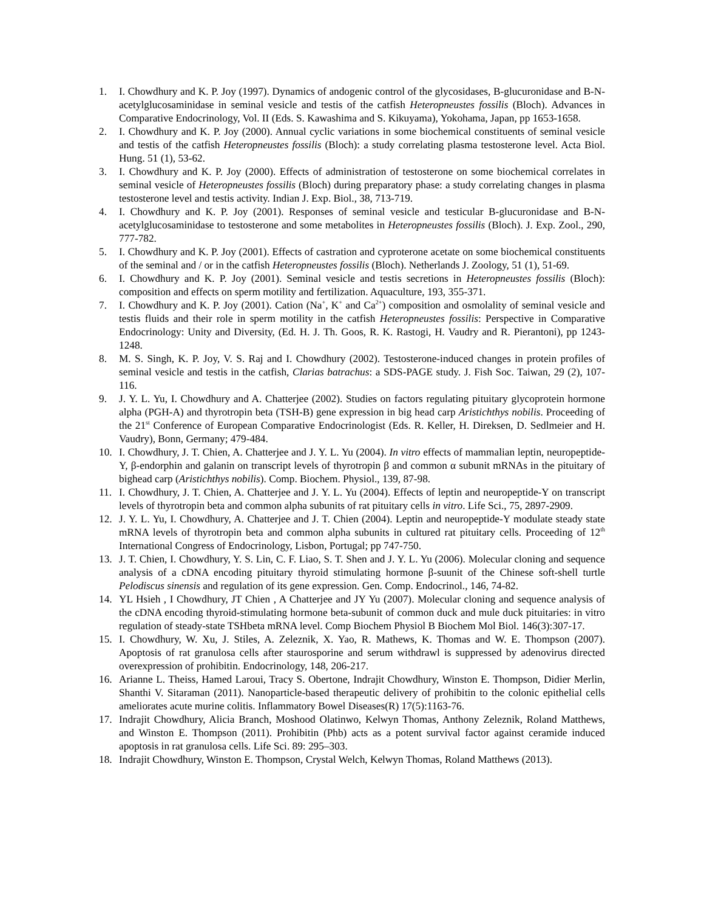1. I. Chowdhury and K. P. Joy (1997). Dynamics of andogenic control of the glycosidases, B-glucuronidase and B-N-acetylglucosaminidase in seminal vesicle and testis of the catfish Heteropneustes fossilis (Bloch). Advances in Comparative Endocrinology, Vol. II (Eds. S. Kawashima and S. Kikuyama), Yokohama, Japan, pp 1653-1658.
2. I. Chowdhury and K. P. Joy (2000). Annual cyclic variations in some biochemical constituents of seminal vesicle and testis of the catfish Heteropneustes fossilis (Bloch): a study correlating plasma testosterone level. Acta Biol. Hung. 51 (1), 53-62.
3. I. Chowdhury and K. P. Joy (2000). Effects of administration of testosterone on some biochemical correlates in seminal vesicle of Heteropneustes fossilis (Bloch) during preparatory phase: a study correlating changes in plasma testosterone level and testis activity. Indian J. Exp. Biol., 38, 713-719.
4. I. Chowdhury and K. P. Joy (2001). Responses of seminal vesicle and testicular B-glucuronidase and B-N-acetylglucosaminidase to testosterone and some metabolites in Heteropneustes fossilis (Bloch). J. Exp. Zool., 290, 777-782.
5. I. Chowdhury and K. P. Joy (2001). Effects of castration and cyproterone acetate on some biochemical constituents of the seminal and / or in the catfish Heteropneustes fossilis (Bloch). Netherlands J. Zoology, 51 (1), 51-69.
6. I. Chowdhury and K. P. Joy (2001). Seminal vesicle and testis secretions in Heteropneustes fossilis (Bloch): composition and effects on sperm motility and fertilization. Aquaculture, 193, 355-371.
7. I. Chowdhury and K. P. Joy (2001). Cation (Na<sup>+</sup>, K<sup>+</sup> and Ca<sup>2+</sup>) composition and osmolality of seminal vesicle and testis fluids and their role in sperm motility in the catfish Heteropneustes fossilis: Perspective in Comparative Endocrinology: Unity and Diversity, (Ed. H. J. Th. Goos, R. K. Rastogi, H. Vaudry and R. Pierantoni), pp 1243-1248.
8. M. S. Singh, K. P. Joy, V. S. Raj and I. Chowdhury (2002). Testosterone-induced changes in protein profiles of seminal vesicle and testis in the catfish, Clarias batrachus: a SDS-PAGE study. J. Fish Soc. Taiwan, 29 (2), 107-116.
9. J. Y. L. Yu, I. Chowdhury and A. Chatterjee (2002). Studies on factors regulating pituitary glycoprotein hormone alpha (PGH-A) and thyrotropin beta (TSH-B) gene expression in big head carp Aristichthys nobilis. Proceeding of the 21<sup>st</sup> Conference of European Comparative Endocrinologist (Eds. R. Keller, H. Direksen, D. Sedlmeier and H. Vaudry), Bonn, Germany; 479-484.
10. I. Chowdhury, J. T. Chien, A. Chatterjee and J. Y. L. Yu (2004). In vitro effects of mammalian leptin, neuropeptide-Y, β-endorphin and galanin on transcript levels of thyrotropin β and common α subunit mRNAs in the pituitary of bighead carp (Aristichthys nobilis). Comp. Biochem. Physiol., 139, 87-98.
11. I. Chowdhury, J. T. Chien, A. Chatterjee and J. Y. L. Yu (2004). Effects of leptin and neuropeptide-Y on transcript levels of thyrotropin beta and common alpha subunits of rat pituitary cells in vitro. Life Sci., 75, 2897-2909.
12. J. Y. L. Yu, I. Chowdhury, A. Chatterjee and J. T. Chien (2004). Leptin and neuropeptide-Y modulate steady state mRNA levels of thyrotropin beta and common alpha subunits in cultured rat pituitary cells. Proceeding of 12<sup>th</sup> International Congress of Endocrinology, Lisbon, Portugal; pp 747-750.
13. J. T. Chien, I. Chowdhury, Y. S. Lin, C. F. Liao, S. T. Shen and J. Y. L. Yu (2006). Molecular cloning and sequence analysis of a cDNA encoding pituitary thyroid stimulating hormone β-suunit of the Chinese soft-shell turtle Pelodiscus sinensis and regulation of its gene expression. Gen. Comp. Endocrinol., 146, 74-82.
14. YL Hsieh , I Chowdhury, JT Chien , A Chatterjee and JY Yu (2007). Molecular cloning and sequence analysis of the cDNA encoding thyroid-stimulating hormone beta-subunit of common duck and mule duck pituitaries: in vitro regulation of steady-state TSHbeta mRNA level. Comp Biochem Physiol B Biochem Mol Biol. 146(3):307-17.
15. I. Chowdhury, W. Xu, J. Stiles, A. Zeleznik, X. Yao, R. Mathews, K. Thomas and W. E. Thompson (2007). Apoptosis of rat granulosa cells after staurosporine and serum withdrawl is suppressed by adenovirus directed overexpression of prohibitin. Endocrinology, 148, 206-217.
16. Arianne L. Theiss, Hamed Laroui, Tracy S. Obertone, Indrajit Chowdhury, Winston E. Thompson, Didier Merlin, Shanthi V. Sitaraman (2011). Nanoparticle-based therapeutic delivery of prohibitin to the colonic epithelial cells ameliorates acute murine colitis. Inflammatory Bowel Diseases(R) 17(5):1163-76.
17. Indrajit Chowdhury, Alicia Branch, Moshood Olatinwo, Kelwyn Thomas, Anthony Zeleznik, Roland Matthews, and Winston E. Thompson (2011). Prohibitin (Phb) acts as a potent survival factor against ceramide induced apoptosis in rat granulosa cells. Life Sci. 89: 295–303.
18. Indrajit Chowdhury, Winston E. Thompson, Crystal Welch, Kelwyn Thomas, Roland Matthews (2013).